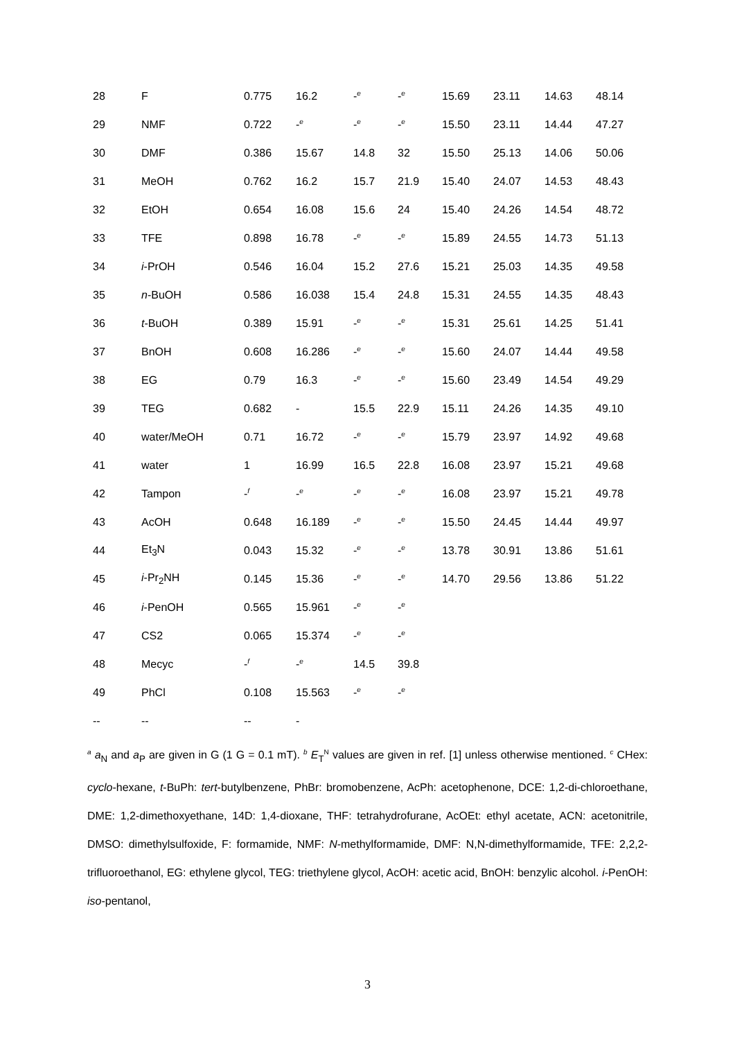| 28 | F | 0.775 | 16.2 | -<sup>e</sup> | -<sup>e</sup> | 15.69 | 23.11 | 14.63 | 48.14 |
| 29 | NMF | 0.722 | -<sup>e</sup> | -<sup>e</sup> | -<sup>e</sup> | 15.50 | 23.11 | 14.44 | 47.27 |
| 30 | DMF | 0.386 | 15.67 | 14.8 | 32 | 15.50 | 25.13 | 14.06 | 50.06 |
| 31 | MeOH | 0.762 | 16.2 | 15.7 | 21.9 | 15.40 | 24.07 | 14.53 | 48.43 |
| 32 | EtOH | 0.654 | 16.08 | 15.6 | 24 | 15.40 | 24.26 | 14.54 | 48.72 |
| 33 | TFE | 0.898 | 16.78 | -<sup>e</sup> | -<sup>e</sup> | 15.89 | 24.55 | 14.73 | 51.13 |
| 34 | i -PrOH | 0.546 | 16.04 | 15.2 | 27.6 | 15.21 | 25.03 | 14.35 | 49.58 |
| 35 | n -BuOH | 0.586 | 16.038 | 15.4 | 24.8 | 15.31 | 24.55 | 14.35 | 48.43 |
| 36 | t -BuOH | 0.389 | 15.91 | -<sup>e</sup> | -<sup>e</sup> | 15.31 | 25.61 | 14.25 | 51.41 |
| 37 | BnOH | 0.608 | 16.286 | -<sup>e</sup> | -<sup>e</sup> | 15.60 | 24.07 | 14.44 | 49.58 |
| 38 | EG | 0.79 | 16.3 | -<sup>e</sup> | -<sup>e</sup> | 15.60 | 23.49 | 14.54 | 49.29 |
| 39 | TEG | 0.682 | - | 15.5 | 22.9 | 15.11 | 24.26 | 14.35 | 49.10 |
| 40 | water/MeOH | 0.71 | 16.72 | -<sup>e</sup> | -<sup>e</sup> | 15.79 | 23.97 | 14.92 | 49.68 |
| 41 | water | 1 | 16.99 | 16.5 | 22.8 | 16.08 | 23.97 | 15.21 | 49.68 |
| 42 | Tampon | -<sup>f</sup> | -<sup>e</sup> | -<sup>e</sup> | -<sup>e</sup> | 16.08 | 23.97 | 15.21 | 49.78 |
| 43 | AcOH | 0.648 | 16.189 | -<sup>e</sup> | -<sup>e</sup> | 15.50 | 24.45 | 14.44 | 49.97 |
| 44 | Et<sub>3</sub>N | 0.043 | 15.32 | -<sup>e</sup> | -<sup>e</sup> | 13.78 | 30.91 | 13.86 | 51.61 |
| 45 | i -Pr<sub>2</sub>NH | 0.145 | 15.36 | -<sup>e</sup> | -<sup>e</sup> | 14.70 | 29.56 | 13.86 | 51.22 |
| 46 | i -PenOH | 0.565 | 15.961 | -<sup>e</sup> | -<sup>e</sup> | | | | |
| 47 | CS2 | 0.065 | 15.374 | -<sup>e</sup> | -<sup>e</sup> | | | | |
| 48 | Mecyc | -<sup>f</sup> | -<sup>e</sup> | 14.5 | 39.8 | | | | |
| 49 | PhCl | 0.108 | 15.563 | -<sup>e</sup> | -<sup>e</sup> | | | | |
| -- | -- | -- | - | | | | | | |
<sup>a</sup> a<sub>N</sub> and a<sub>P</sub> are given in G (1 G = 0.1 mT). <sup>b</sup> E<sub>T</sub><sup>N</sup> values are given in ref. [1] unless otherwise mentioned. <sup>c</sup> CHex: cyclo-hexane, t-BuPh: tert-butylbenzene, PhBr: bromobenzene, AcPh: acetophenone, DCE: 1,2-di-chloroethane, DME: 1,2-dimethoxyethane, 14D: 1,4-dioxane, THF: tetrahydrofurane, AcOEt: ethyl acetate, ACN: acetonitrile, DMSO: dimethylsulfoxide, F: formamide, NMF: N-methylformamide, DMF: N,N-dimethylformamide, TFE: 2,2,2-trifluoroethanol, EG: ethylene glycol, TEG: triethylene glycol, AcOH: acetic acid, BnOH: benzylic alcohol. i-PenOH: iso-pentanol,
3